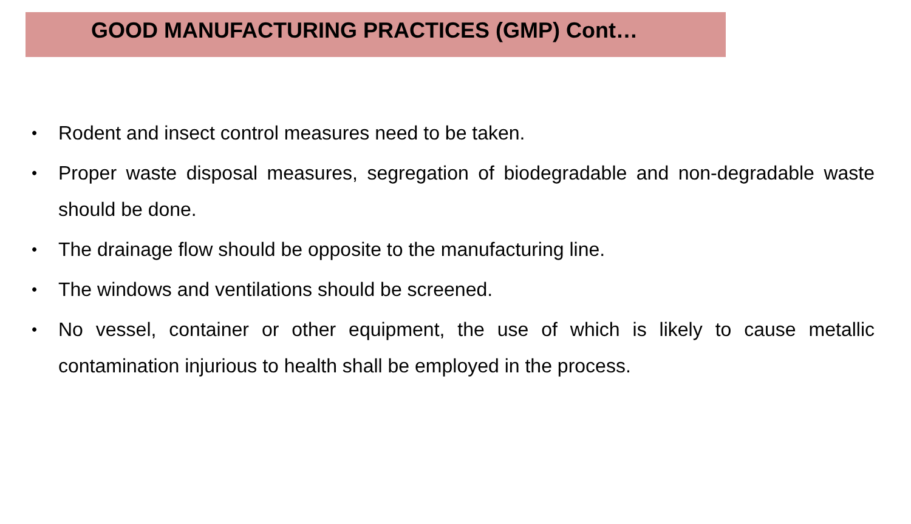GOOD MANUFACTURING PRACTICES (GMP) Cont…
• Rodent and insect control measures need to be taken.
• Proper waste disposal measures, segregation of biodegradable and non-degradable waste should be done.
• The drainage flow should be opposite to the manufacturing line.
• The windows and ventilations should be screened.
• No vessel, container or other equipment, the use of which is likely to cause metallic contamination injurious to health shall be employed in the process.